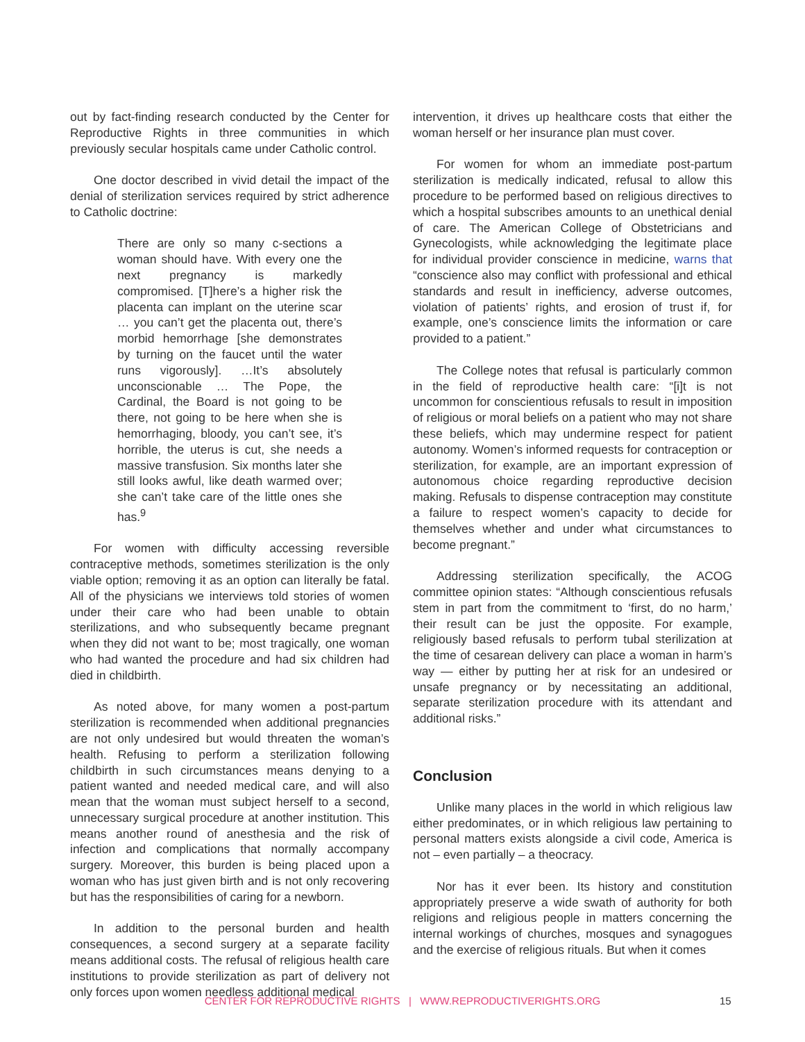out by fact-finding research conducted by the Center for Reproductive Rights in three communities in which previously secular hospitals came under Catholic control.
One doctor described in vivid detail the impact of the denial of sterilization services required by strict adherence to Catholic doctrine:
There are only so many c-sections a woman should have. With every one the next pregnancy is markedly compromised. [T]here’s a higher risk the placenta can implant on the uterine scar … you can’t get the placenta out, there’s morbid hemorrhage [she demonstrates by turning on the faucet until the water runs vigorously]. …It’s absolutely unconscionable … The Pope, the Cardinal, the Board is not going to be there, not going to be here when she is hemorrhaging, bloody, you can’t see, it’s horrible, the uterus is cut, she needs a massive transfusion. Six months later she still looks awful, like death warmed over; she can’t take care of the little ones she has.<sup>9</sup>
For women with difficulty accessing reversible contraceptive methods, sometimes sterilization is the only viable option; removing it as an option can literally be fatal. All of the physicians we interviews told stories of women under their care who had been unable to obtain sterilizations, and who subsequently became pregnant when they did not want to be; most tragically, one woman who had wanted the procedure and had six children had died in childbirth.
As noted above, for many women a post-partum sterilization is recommended when additional pregnancies are not only undesired but would threaten the woman’s health. Refusing to perform a sterilization following childbirth in such circumstances means denying to a patient wanted and needed medical care, and will also mean that the woman must subject herself to a second, unnecessary surgical procedure at another institution. This means another round of anesthesia and the risk of infection and complications that normally accompany surgery. Moreover, this burden is being placed upon a woman who has just given birth and is not only recovering but has the responsibilities of caring for a newborn.
In addition to the personal burden and health consequences, a second surgery at a separate facility means additional costs. The refusal of religious health care institutions to provide sterilization as part of delivery not only forces upon women needless additional medical
intervention, it drives up healthcare costs that either the woman herself or her insurance plan must cover.
For women for whom an immediate post-partum sterilization is medically indicated, refusal to allow this procedure to be performed based on religious directives to which a hospital subscribes amounts to an unethical denial of care. The American College of Obstetricians and Gynecologists, while acknowledging the legitimate place for individual provider conscience in medicine, warns that “conscience also may conflict with professional and ethical standards and result in inefficiency, adverse outcomes, violation of patients’ rights, and erosion of trust if, for example, one’s conscience limits the information or care provided to a patient.”
The College notes that refusal is particularly common in the field of reproductive health care: “[i]t is not uncommon for conscientious refusals to result in imposition of religious or moral beliefs on a patient who may not share these beliefs, which may undermine respect for patient autonomy. Women’s informed requests for contraception or sterilization, for example, are an important expression of autonomous choice regarding reproductive decision making. Refusals to dispense contraception may constitute a failure to respect women’s capacity to decide for themselves whether and under what circumstances to become pregnant.”
Addressing sterilization specifically, the ACOG committee opinion states: “Although conscientious refusals stem in part from the commitment to ‘first, do no harm,’ their result can be just the opposite. For example, religiously based refusals to perform tubal sterilization at the time of cesarean delivery can place a woman in harm’s way — either by putting her at risk for an undesired or unsafe pregnancy or by necessitating an additional, separate sterilization procedure with its attendant and additional risks.”
Conclusion
Unlike many places in the world in which religious law either predominates, or in which religious law pertaining to personal matters exists alongside a civil code, America is not – even partially – a theocracy.
Nor has it ever been. Its history and constitution appropriately preserve a wide swath of authority for both religions and religious people in matters concerning the internal workings of churches, mosques and synagogues and the exercise of religious rituals. But when it comes
CENTER FOR REPRODUCTIVE RIGHTS | WWW.REPRODUCTIVERIGHTS.ORG 15